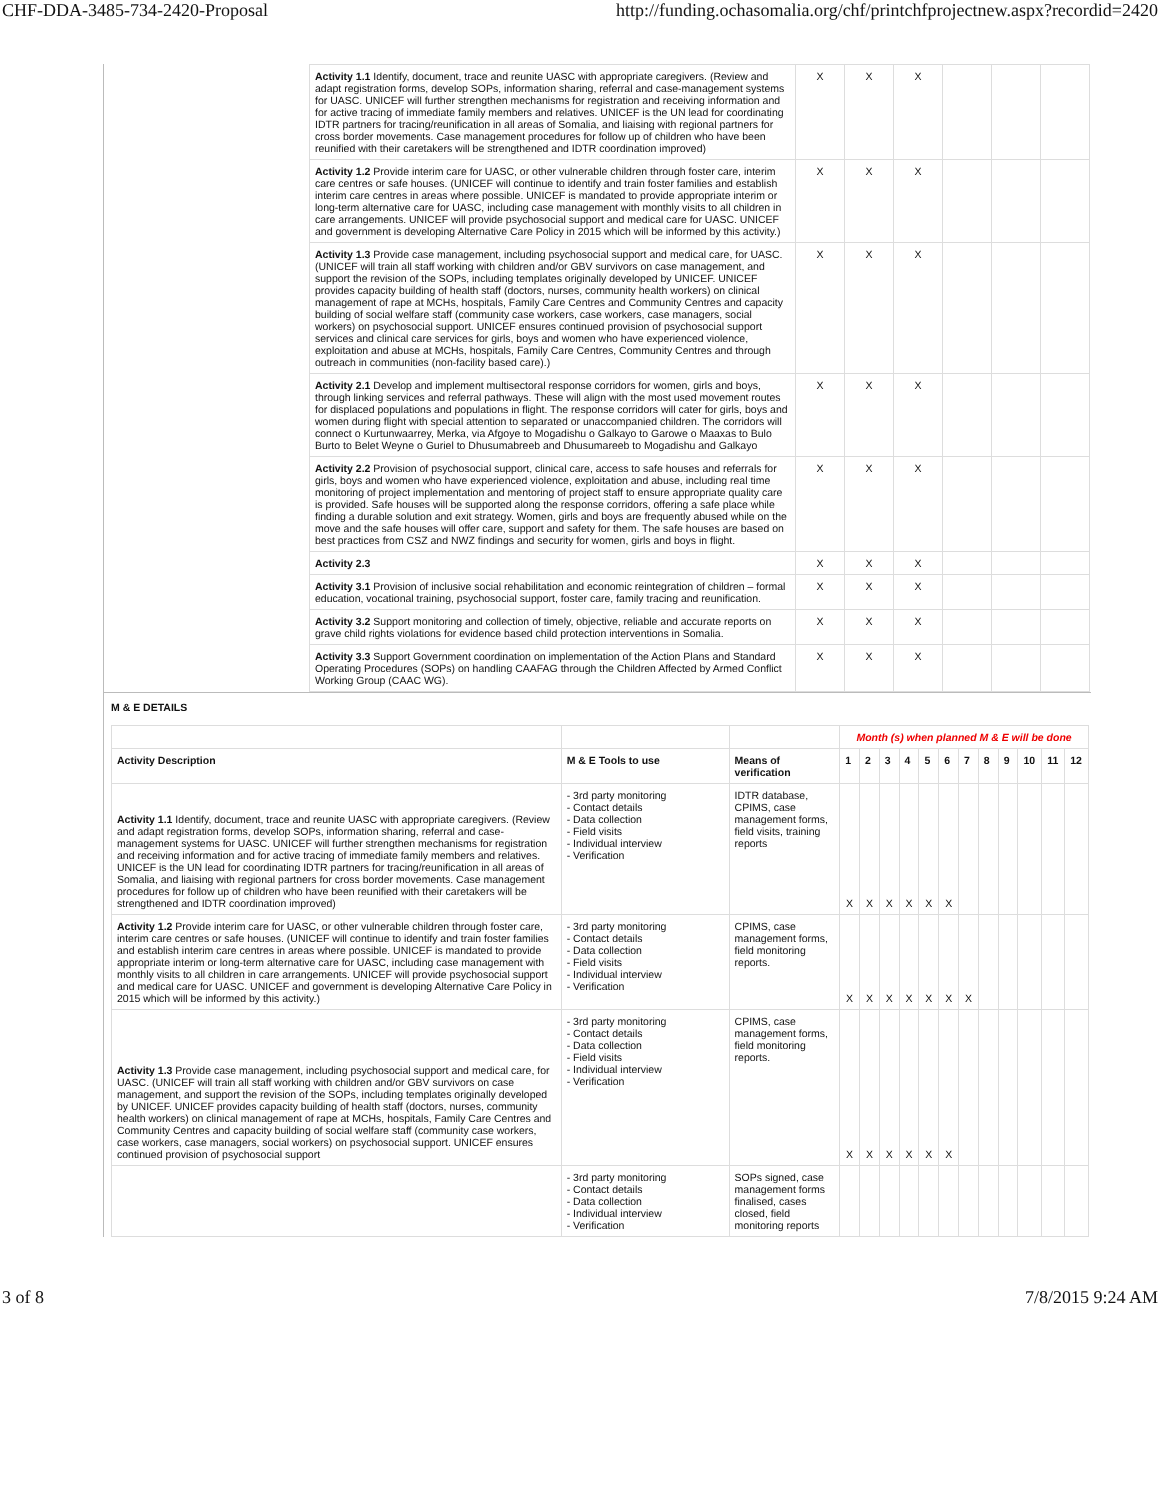CHF-DDA-3485-734-2420-Proposal http://funding.ochasomalia.org/chf/printchfprojectnew.aspx?recordid=2420
| Activity 1.1 Identify, document, trace and reunite UASC with appropriate caregivers. (Review and adapt registration forms, develop SOPs, information sharing, referral and case-management systems for UASC. UNICEF will further strengthen mechanisms for registration and receiving information and for active tracing of immediate family members and relatives. UNICEF is the UN lead for coordinating IDTR partners for tracing/reunification in all areas of Somalia, and liaising with regional partners for cross border movements. Case management procedures for follow up of children who have been reunified with their caretakers will be strengthened and IDTR coordination improved) | X | X | X | | | |
| Activity 1.2 Provide interim care for UASC, or other vulnerable children through foster care, interim care centres or safe houses. (UNICEF will continue to identify and train foster families and establish interim care centres in areas where possible. UNICEF is mandated to provide appropriate interim or long-term alternative care for UASC, including case management with monthly visits to all children in care arrangements. UNICEF will provide psychosocial support and medical care for UASC. UNICEF and government is developing Alternative Care Policy in 2015 which will be informed by this activity.) | X | X | X | | | |
| Activity 1.3 Provide case management, including psychosocial support and medical care, for UASC. (UNICEF will train all staff working with children and/or GBV survivors on case management, and support the revision of the SOPs, including templates originally developed by UNICEF. UNICEF provides capacity building of health staff (doctors, nurses, community health workers) on clinical management of rape at MCHs, hospitals, Family Care Centres and Community Centres and capacity building of social welfare staff (community case workers, case workers, case managers, social workers) on psychosocial support. UNICEF ensures continued provision of psychosocial support services and clinical care services for girls, boys and women who have experienced violence, exploitation and abuse at MCHs, hospitals, Family Care Centres, Community Centres and through outreach in communities (non-facility based care).) | X | X | X | | | |
| Activity 2.1 Develop and implement multisectoral response corridors for women, girls and boys, through linking services and referral pathways. These will align with the most used movement routes for displaced populations and populations in flight. The response corridors will cater for girls, boys and women during flight with special attention to separated or unaccompanied children. The corridors will connect o Kurtunwaarrey, Merka, via Afgoye to Mogadishu o Galkayo to Garowe o Maaxas to Bulo Burto to Belet Weyne o Guriel to Dhusumabreeb and Dhusumareeb to Mogadishu and Galkayo | X | X | X | | | |
| Activity 2.2 Provision of psychosocial support, clinical care, access to safe houses and referrals for girls, boys and women who have experienced violence, exploitation and abuse, including real time monitoring of project implementation and mentoring of project staff to ensure appropriate quality care is provided. Safe houses will be supported along the response corridors, offering a safe place while finding a durable solution and exit strategy. Women, girls and boys are frequently abused while on the move and the safe houses will offer care, support and safety for them. The safe houses are based on best practices from CSZ and NWZ findings and security for women, girls and boys in flight. | X | X | X | | | |
| Activity 2.3 | X | X | X | | | |
| Activity 3.1 Provision of inclusive social rehabilitation and economic reintegration of children – formal education, vocational training, psychosocial support, foster care, family tracing and reunification. | X | X | X | | | |
| Activity 3.2 Support monitoring and collection of timely, objective, reliable and accurate reports on grave child rights violations for evidence based child protection interventions in Somalia. | X | X | X | | | |
| Activity 3.3 Support Government coordination on implementation of the Action Plans and Standard Operating Procedures (SOPs) on handling CAAFAG through the Children Affected by Armed Conflict Working Group (CAAC WG). | X | X | X | | | |
M & E DETAILS
| | | | Month (s) when planned M & E will be done | | | | | | | | | | | |
| Activity Description | M & E Tools to use | Means of verification | 1 | 2 | 3 | 4 | 5 | 6 | 7 | 8 | 9 | 10 | 11 | 12 |
| Activity 1.1 Identify, document, trace and reunite UASC with appropriate caregivers. (Review and adapt registration forms, develop SOPs, information sharing, referral and case-management systems for UASC. UNICEF will further strengthen mechanisms for registration and receiving information and for active tracing of immediate family members and relatives. UNICEF is the UN lead for coordinating IDTR partners for tracing/reunification in all areas of Somalia, and liaising with regional partners for cross border movements. Case management procedures for follow up of children who have been reunified with their caretakers will be strengthened and IDTR coordination improved) | - 3rd party monitoring - Contact details - Data collection - Field visits - Individual interview - Verification | IDTR database, CPIMS, case management forms, field visits, training reports | X | X | X | X | X | X | | | | | | |
| Activity 1.2 Provide interim care for UASC, or other vulnerable children through foster care, interim care centres or safe houses. (UNICEF will continue to identify and train foster families and establish interim care centres in areas where possible. UNICEF is mandated to provide appropriate interim or long-term alternative care for UASC, including case management with monthly visits to all children in care arrangements. UNICEF will provide psychosocial support and medical care for UASC. UNICEF and government is developing Alternative Care Policy in 2015 which will be informed by this activity.) | - 3rd party monitoring - Contact details - Data collection - Field visits - Individual interview - Verification | CPIMS, case management forms, field monitoring reports. | X | X | X | X | X | X | X | | | | | |
| Activity 1.3 Provide case management, including psychosocial support and medical care, for UASC. (UNICEF will train all staff working with children and/or GBV survivors on case management, and support the revision of the SOPs, including templates originally developed by UNICEF. UNICEF provides capacity building of health staff (doctors, nurses, community health workers) on clinical management of rape at MCHs, hospitals, Family Care Centres and Community Centres and capacity building of social welfare staff (community case workers, case workers, case managers, social workers) on psychosocial support. UNICEF ensures continued provision of psychosocial support | - 3rd party monitoring - Contact details - Data collection - Field visits - Individual interview - Verification | CPIMS, case management forms, field monitoring reports. | X | X | X | X | X | X | | | | | | |
| | - 3rd party monitoring - Contact details - Data collection - Individual interview - Verification | SOPs signed, case management forms finalised, cases closed, field monitoring reports | | | | | | | | | | | | |
3 of 8 7/8/2015 9:24 AM